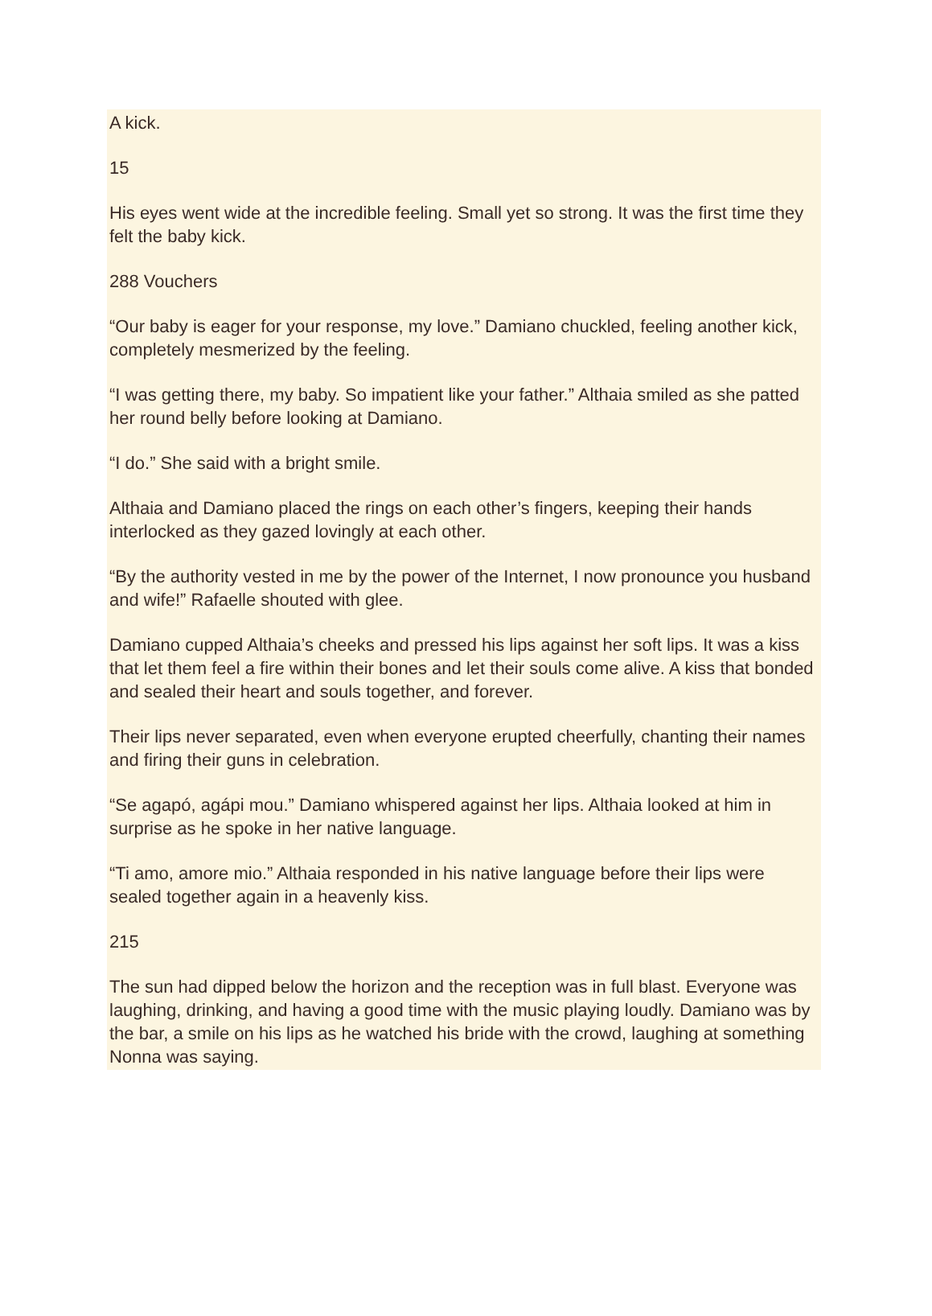A kick.
15
His eyes went wide at the incredible feeling. Small yet so strong. It was the first time they felt the baby kick.
288 Vouchers
“Our baby is eager for your response, my love.” Damiano chuckled, feeling another kick, completely mesmerized by the feeling.
“I was getting there, my baby. So impatient like your father.” Althaia smiled as she patted her round belly before looking at Damiano.
“I do.” She said with a bright smile.
Althaia and Damiano placed the rings on each other’s fingers, keeping their hands interlocked as they gazed lovingly at each other.
“By the authority vested in me by the power of the Internet, I now pronounce you husband and wife!” Rafaelle shouted with glee.
Damiano cupped Althaia’s cheeks and pressed his lips against her soft lips. It was a kiss that let them feel a fire within their bones and let their souls come alive. A kiss that bonded and sealed their heart and souls together, and forever.
Their lips never separated, even when everyone erupted cheerfully, chanting their names and firing their guns in celebration.
“Se agapó, agápi mou.” Damiano whispered against her lips. Althaia looked at him in surprise as he spoke in her native language.
“Ti amo, amore mio.” Althaia responded in his native language before their lips were sealed together again in a heavenly kiss.
215
The sun had dipped below the horizon and the reception was in full blast. Everyone was laughing, drinking, and having a good time with the music playing loudly. Damiano was by the bar, a smile on his lips as he watched his bride with the crowd, laughing at something Nonna was saying.